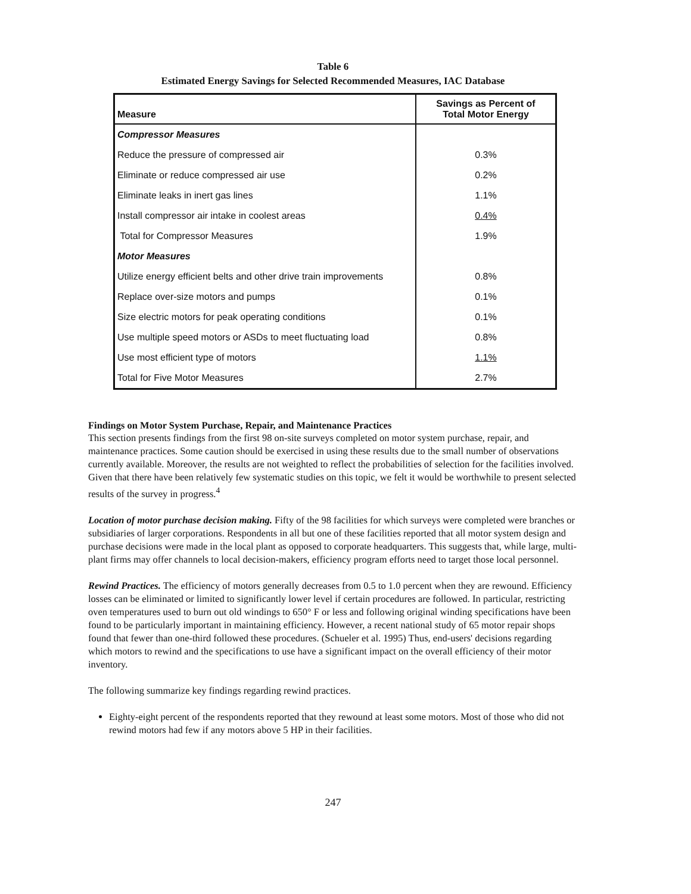Table 6
Estimated Energy Savings for Selected Recommended Measures, IAC Database
| Measure | Savings as Percent of Total Motor Energy |
| --- | --- |
| Compressor Measures | |
| Reduce the pressure of compressed air | 0.3% |
| Eliminate or reduce compressed air use | 0.2% |
| Eliminate leaks in inert gas lines | 1.1% |
| Install compressor air intake in coolest areas | 0.4% |
| Total for Compressor Measures | 1.9% |
| Motor Measures | |
| Utilize energy efficient belts and other drive train improvements | 0.8% |
| Replace over-size motors and pumps | 0.1% |
| Size electric motors for peak operating conditions | 0.1% |
| Use multiple speed motors or ASDs to meet fluctuating load | 0.8% |
| Use most efficient type of motors | 1.1% |
| Total for Five Motor Measures | 2.7% |
Findings on Motor System Purchase, Repair, and Maintenance Practices
This section presents findings from the first 98 on-site surveys completed on motor system purchase, repair, and maintenance practices. Some caution should be exercised in using these results due to the small number of observations currently available. Moreover, the results are not weighted to reflect the probabilities of selection for the facilities involved. Given that there have been relatively few systematic studies on this topic, we felt it would be worthwhile to present selected results of the survey in progress.<sup>4</sup>
Location of motor purchase decision making. Fifty of the 98 facilities for which surveys were completed were branches or subsidiaries of larger corporations. Respondents in all but one of these facilities reported that all motor system design and purchase decisions were made in the local plant as opposed to corporate headquarters. This suggests that, while large, multi-plant firms may offer channels to local decision-makers, efficiency program efforts need to target those local personnel.
Rewind Practices. The efficiency of motors generally decreases from 0.5 to 1.0 percent when they are rewound. Efficiency losses can be eliminated or limited to significantly lower level if certain procedures are followed. In particular, restricting oven temperatures used to burn out old windings to 650° F or less and following original winding specifications have been found to be particularly important in maintaining efficiency. However, a recent national study of 65 motor repair shops found that fewer than one-third followed these procedures. (Schueler et al. 1995) Thus, end-users' decisions regarding which motors to rewind and the specifications to use have a significant impact on the overall efficiency of their motor inventory.
The following summarize key findings regarding rewind practices.
Eighty-eight percent of the respondents reported that they rewound at least some motors. Most of those who did not rewind motors had few if any motors above 5 HP in their facilities.
247